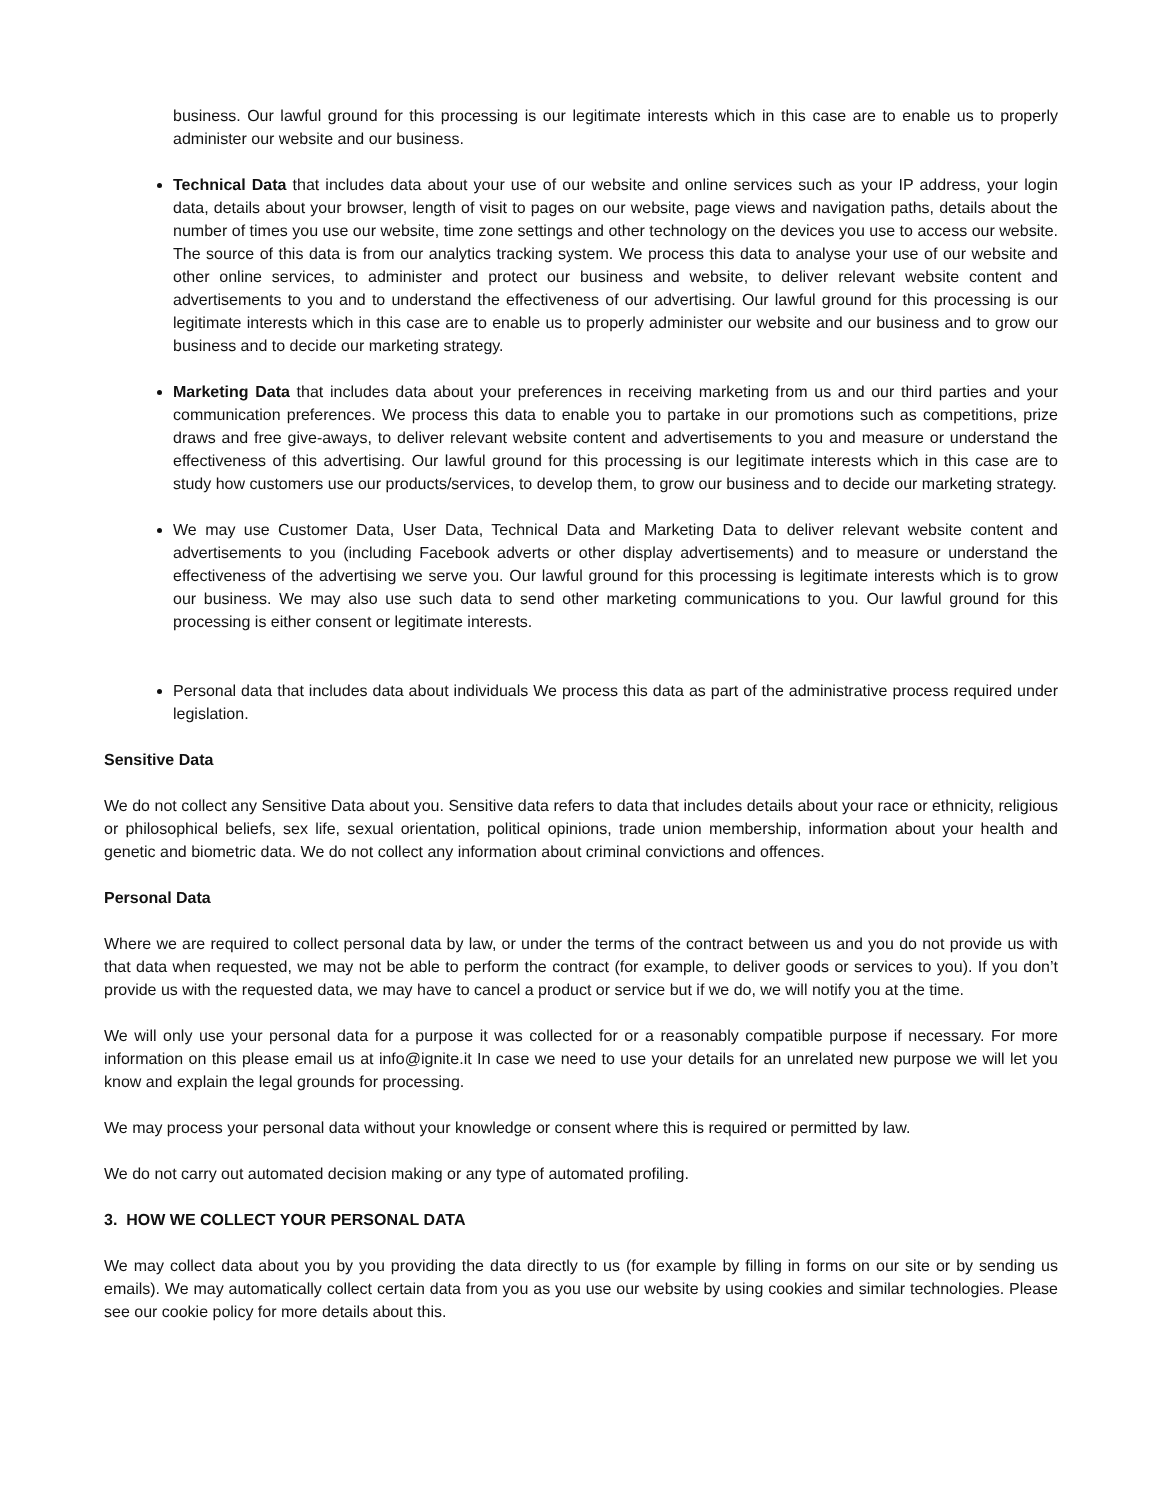business. Our lawful ground for this processing is our legitimate interests which in this case are to enable us to properly administer our website and our business.
Technical Data that includes data about your use of our website and online services such as your IP address, your login data, details about your browser, length of visit to pages on our website, page views and navigation paths, details about the number of times you use our website, time zone settings and other technology on the devices you use to access our website. The source of this data is from our analytics tracking system. We process this data to analyse your use of our website and other online services, to administer and protect our business and website, to deliver relevant website content and advertisements to you and to understand the effectiveness of our advertising. Our lawful ground for this processing is our legitimate interests which in this case are to enable us to properly administer our website and our business and to grow our business and to decide our marketing strategy.
Marketing Data that includes data about your preferences in receiving marketing from us and our third parties and your communication preferences. We process this data to enable you to partake in our promotions such as competitions, prize draws and free give-aways, to deliver relevant website content and advertisements to you and measure or understand the effectiveness of this advertising. Our lawful ground for this processing is our legitimate interests which in this case are to study how customers use our products/services, to develop them, to grow our business and to decide our marketing strategy.
We may use Customer Data, User Data, Technical Data and Marketing Data to deliver relevant website content and advertisements to you (including Facebook adverts or other display advertisements) and to measure or understand the effectiveness of the advertising we serve you. Our lawful ground for this processing is legitimate interests which is to grow our business. We may also use such data to send other marketing communications to you. Our lawful ground for this processing is either consent or legitimate interests.
Personal data that includes data about individuals We process this data as part of the administrative process required under legislation.
Sensitive Data
We do not collect any Sensitive Data about you. Sensitive data refers to data that includes details about your race or ethnicity, religious or philosophical beliefs, sex life, sexual orientation, political opinions, trade union membership, information about your health and genetic and biometric data. We do not collect any information about criminal convictions and offences.
Personal Data
Where we are required to collect personal data by law, or under the terms of the contract between us and you do not provide us with that data when requested, we may not be able to perform the contract (for example, to deliver goods or services to you). If you don’t provide us with the requested data, we may have to cancel a product or service but if we do, we will notify you at the time.
We will only use your personal data for a purpose it was collected for or a reasonably compatible purpose if necessary. For more information on this please email us at info@ignite.it In case we need to use your details for an unrelated new purpose we will let you know and explain the legal grounds for processing.
We may process your personal data without your knowledge or consent where this is required or permitted by law.
We do not carry out automated decision making or any type of automated profiling.
3. HOW WE COLLECT YOUR PERSONAL DATA
We may collect data about you by you providing the data directly to us (for example by filling in forms on our site or by sending us emails). We may automatically collect certain data from you as you use our website by using cookies and similar technologies. Please see our cookie policy for more details about this.